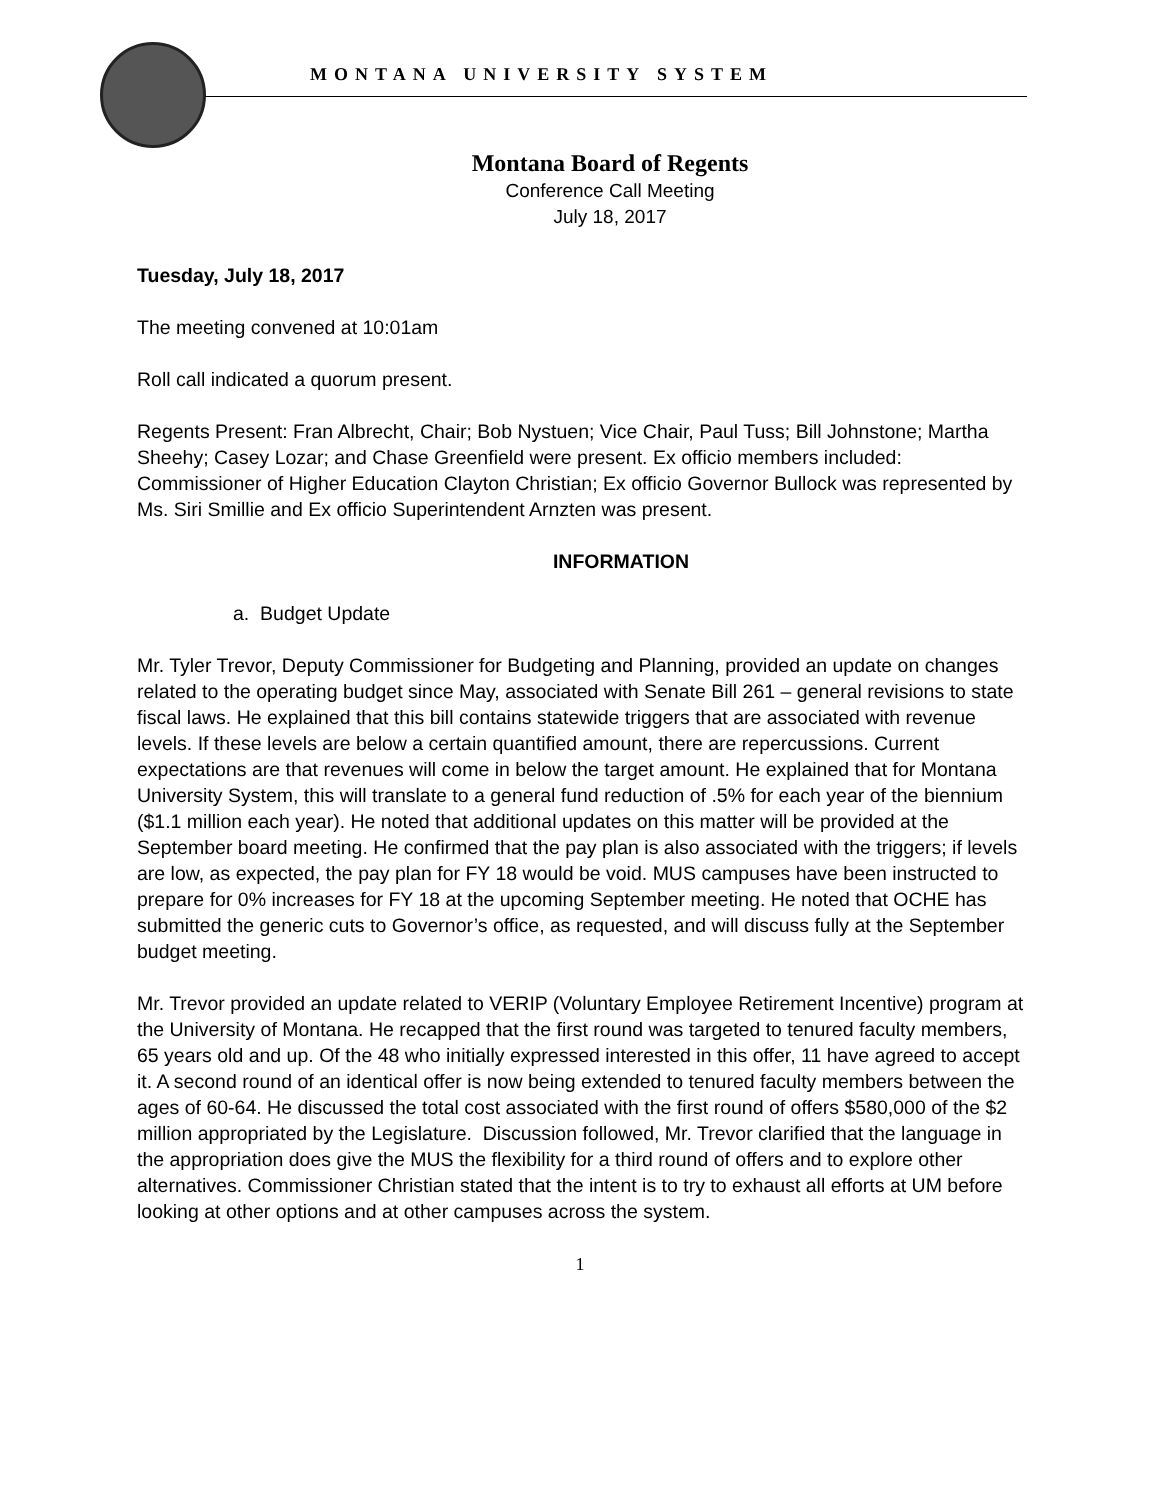MONTANA UNIVERSITY SYSTEM
Montana Board of Regents
Conference Call Meeting
July 18, 2017
Tuesday, July 18, 2017
The meeting convened at 10:01am
Roll call indicated a quorum present.
Regents Present: Fran Albrecht, Chair; Bob Nystuen; Vice Chair, Paul Tuss; Bill Johnstone; Martha Sheehy; Casey Lozar; and Chase Greenfield were present. Ex officio members included: Commissioner of Higher Education Clayton Christian; Ex officio Governor Bullock was represented by Ms. Siri Smillie and Ex officio Superintendent Arnzten was present.
INFORMATION
a. Budget Update
Mr. Tyler Trevor, Deputy Commissioner for Budgeting and Planning, provided an update on changes related to the operating budget since May, associated with Senate Bill 261 – general revisions to state fiscal laws. He explained that this bill contains statewide triggers that are associated with revenue levels. If these levels are below a certain quantified amount, there are repercussions. Current expectations are that revenues will come in below the target amount. He explained that for Montana University System, this will translate to a general fund reduction of .5% for each year of the biennium ($1.1 million each year). He noted that additional updates on this matter will be provided at the September board meeting. He confirmed that the pay plan is also associated with the triggers; if levels are low, as expected, the pay plan for FY 18 would be void. MUS campuses have been instructed to prepare for 0% increases for FY 18 at the upcoming September meeting. He noted that OCHE has submitted the generic cuts to Governor’s office, as requested, and will discuss fully at the September budget meeting.
Mr. Trevor provided an update related to VERIP (Voluntary Employee Retirement Incentive) program at the University of Montana. He recapped that the first round was targeted to tenured faculty members, 65 years old and up. Of the 48 who initially expressed interested in this offer, 11 have agreed to accept it. A second round of an identical offer is now being extended to tenured faculty members between the ages of 60-64. He discussed the total cost associated with the first round of offers $580,000 of the $2 million appropriated by the Legislature. Discussion followed, Mr. Trevor clarified that the language in the appropriation does give the MUS the flexibility for a third round of offers and to explore other alternatives. Commissioner Christian stated that the intent is to try to exhaust all efforts at UM before looking at other options and at other campuses across the system.
1